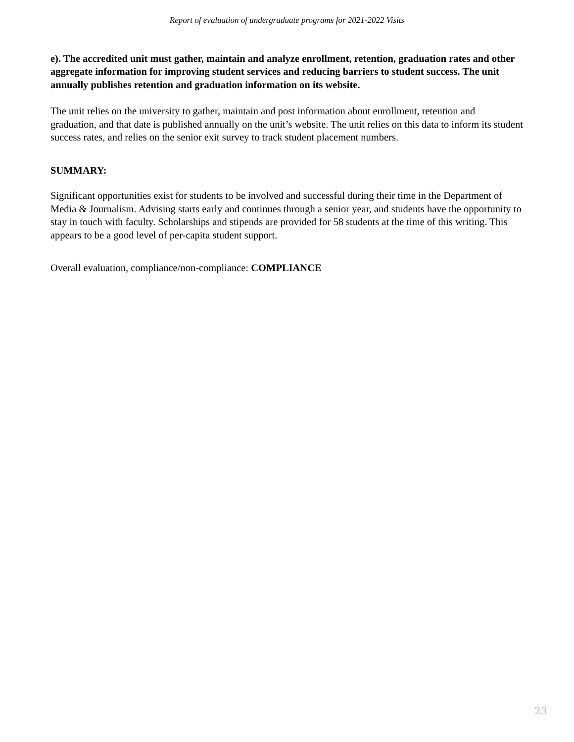Report of evaluation of undergraduate programs for 2021-2022 Visits
e). The accredited unit must gather, maintain and analyze enrollment, retention, graduation rates and other aggregate information for improving student services and reducing barriers to student success. The unit annually publishes retention and graduation information on its website.
The unit relies on the university to gather, maintain and post information about enrollment, retention and graduation, and that date is published annually on the unit’s website. The unit relies on this data to inform its student success rates, and relies on the senior exit survey to track student placement numbers.
SUMMARY:
Significant opportunities exist for students to be involved and successful during their time in the Department of Media & Journalism. Advising starts early and continues through a senior year, and students have the opportunity to stay in touch with faculty. Scholarships and stipends are provided for 58 students at the time of this writing. This appears to be a good level of per-capita student support.
Overall evaluation, compliance/non-compliance: COMPLIANCE
23